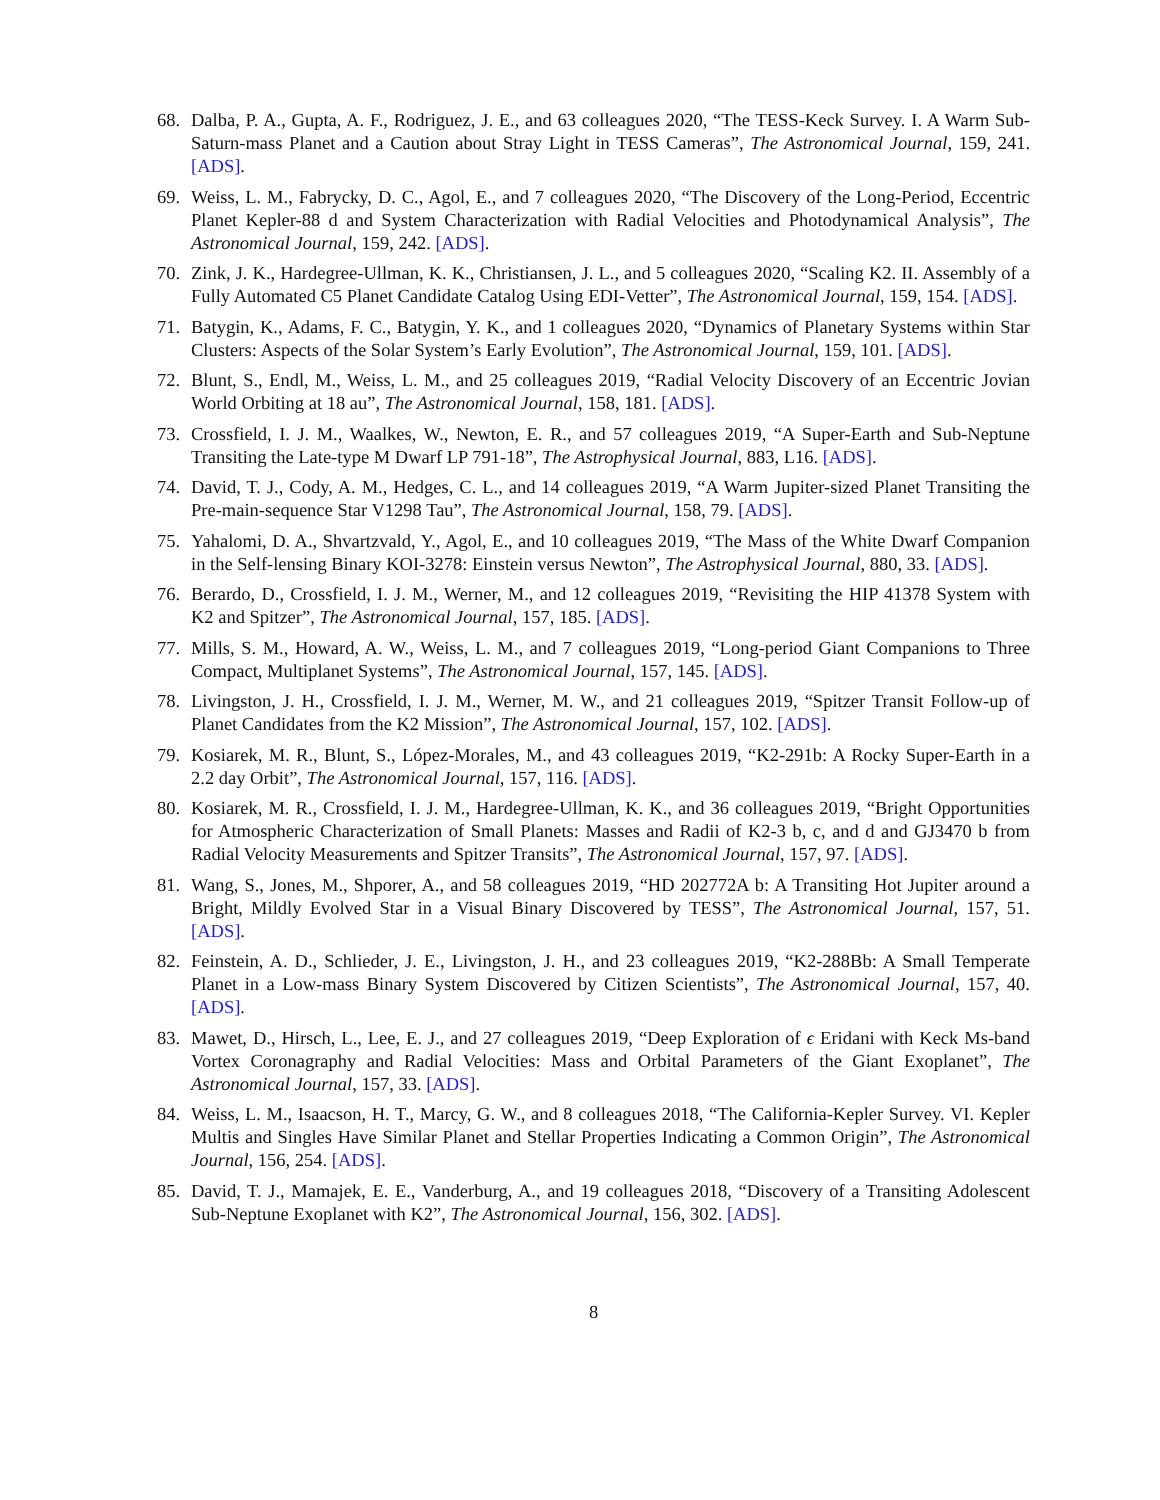68. Dalba, P. A., Gupta, A. F., Rodriguez, J. E., and 63 colleagues 2020, “The TESS-Keck Survey. I. A Warm Sub-Saturn-mass Planet and a Caution about Stray Light in TESS Cameras”, The Astronomical Journal, 159, 241. [ADS].
69. Weiss, L. M., Fabrycky, D. C., Agol, E., and 7 colleagues 2020, “The Discovery of the Long-Period, Eccentric Planet Kepler-88 d and System Characterization with Radial Velocities and Photodynamical Analysis”, The Astronomical Journal, 159, 242. [ADS].
70. Zink, J. K., Hardegree-Ullman, K. K., Christiansen, J. L., and 5 colleagues 2020, “Scaling K2. II. Assembly of a Fully Automated C5 Planet Candidate Catalog Using EDI-Vetter”, The Astronomical Journal, 159, 154. [ADS].
71. Batygin, K., Adams, F. C., Batygin, Y. K., and 1 colleagues 2020, “Dynamics of Planetary Systems within Star Clusters: Aspects of the Solar System’s Early Evolution”, The Astronomical Journal, 159, 101. [ADS].
72. Blunt, S., Endl, M., Weiss, L. M., and 25 colleagues 2019, “Radial Velocity Discovery of an Eccentric Jovian World Orbiting at 18 au”, The Astronomical Journal, 158, 181. [ADS].
73. Crossfield, I. J. M., Waalkes, W., Newton, E. R., and 57 colleagues 2019, “A Super-Earth and Sub-Neptune Transiting the Late-type M Dwarf LP 791-18”, The Astrophysical Journal, 883, L16. [ADS].
74. David, T. J., Cody, A. M., Hedges, C. L., and 14 colleagues 2019, “A Warm Jupiter-sized Planet Transiting the Pre-main-sequence Star V1298 Tau”, The Astronomical Journal, 158, 79. [ADS].
75. Yahalomi, D. A., Shvartzvald, Y., Agol, E., and 10 colleagues 2019, “The Mass of the White Dwarf Companion in the Self-lensing Binary KOI-3278: Einstein versus Newton”, The Astrophysical Journal, 880, 33. [ADS].
76. Berardo, D., Crossfield, I. J. M., Werner, M., and 12 colleagues 2019, “Revisiting the HIP 41378 System with K2 and Spitzer”, The Astronomical Journal, 157, 185. [ADS].
77. Mills, S. M., Howard, A. W., Weiss, L. M., and 7 colleagues 2019, “Long-period Giant Companions to Three Compact, Multiplanet Systems”, The Astronomical Journal, 157, 145. [ADS].
78. Livingston, J. H., Crossfield, I. J. M., Werner, M. W., and 21 colleagues 2019, “Spitzer Transit Follow-up of Planet Candidates from the K2 Mission”, The Astronomical Journal, 157, 102. [ADS].
79. Kosiarek, M. R., Blunt, S., López-Morales, M., and 43 colleagues 2019, “K2-291b: A Rocky Super-Earth in a 2.2 day Orbit”, The Astronomical Journal, 157, 116. [ADS].
80. Kosiarek, M. R., Crossfield, I. J. M., Hardegree-Ullman, K. K., and 36 colleagues 2019, “Bright Opportunities for Atmospheric Characterization of Small Planets: Masses and Radii of K2-3 b, c, and d and GJ3470 b from Radial Velocity Measurements and Spitzer Transits”, The Astronomical Journal, 157, 97. [ADS].
81. Wang, S., Jones, M., Shporer, A., and 58 colleagues 2019, “HD 202772A b: A Transiting Hot Jupiter around a Bright, Mildly Evolved Star in a Visual Binary Discovered by TESS”, The Astronomical Journal, 157, 51. [ADS].
82. Feinstein, A. D., Schlieder, J. E., Livingston, J. H., and 23 colleagues 2019, “K2-288Bb: A Small Temperate Planet in a Low-mass Binary System Discovered by Citizen Scientists”, The Astronomical Journal, 157, 40. [ADS].
83. Mawet, D., Hirsch, L., Lee, E. J., and 27 colleagues 2019, “Deep Exploration of ϵ Eridani with Keck Ms-band Vortex Coronagraphy and Radial Velocities: Mass and Orbital Parameters of the Giant Exoplanet”, The Astronomical Journal, 157, 33. [ADS].
84. Weiss, L. M., Isaacson, H. T., Marcy, G. W., and 8 colleagues 2018, “The California-Kepler Survey. VI. Kepler Multis and Singles Have Similar Planet and Stellar Properties Indicating a Common Origin”, The Astronomical Journal, 156, 254. [ADS].
85. David, T. J., Mamajek, E. E., Vanderburg, A., and 19 colleagues 2018, “Discovery of a Transiting Adolescent Sub-Neptune Exoplanet with K2”, The Astronomical Journal, 156, 302. [ADS].
8